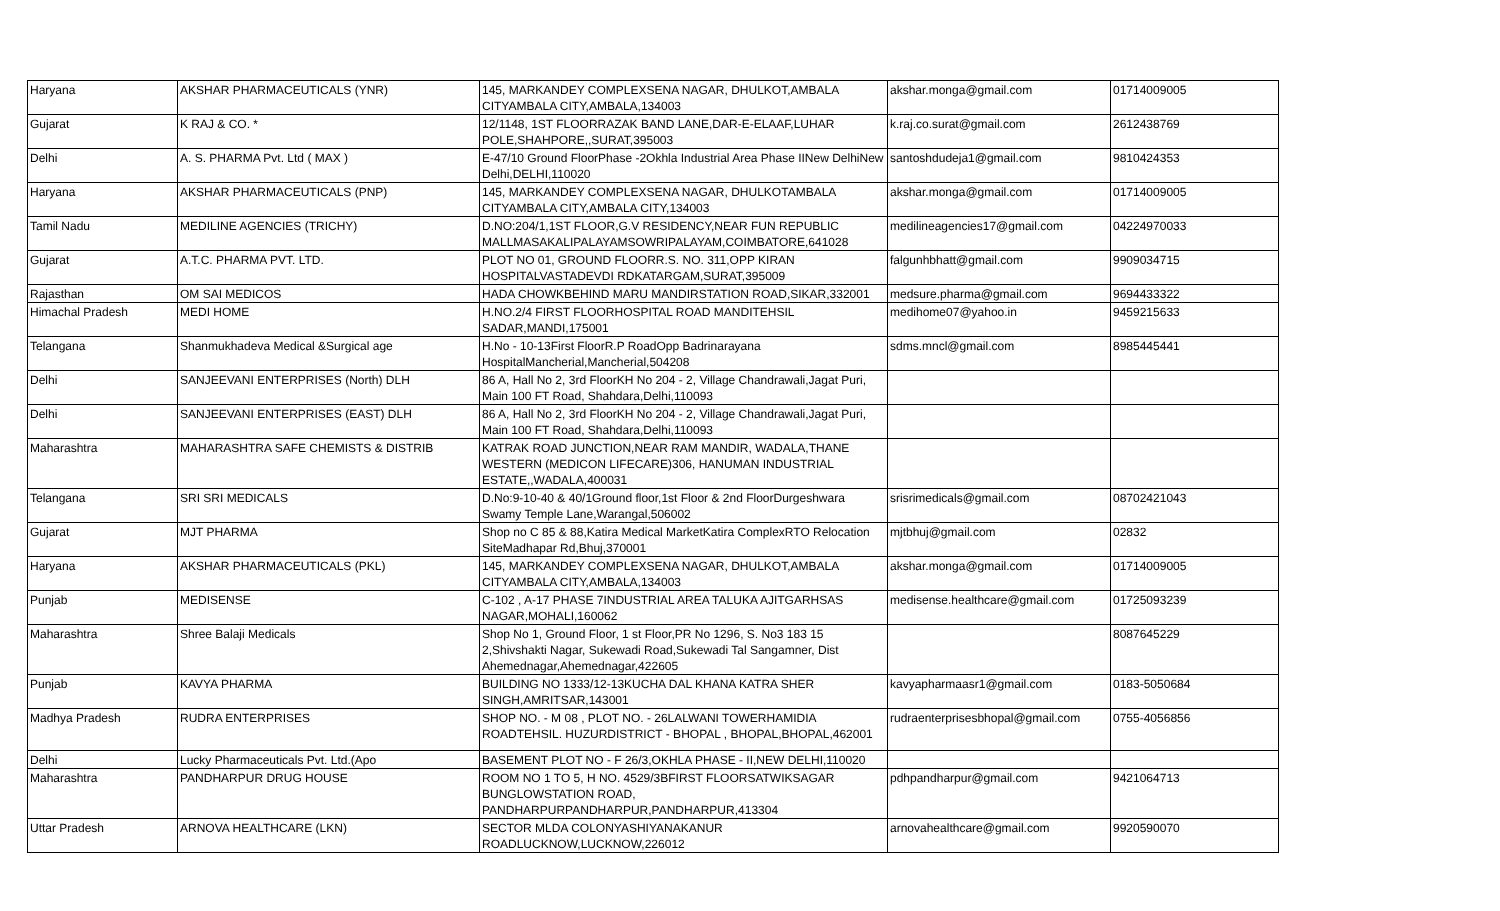| Haryana | AKSHAR PHARMACEUTICALS (YNR) | 145, MARKANDEY COMPLEXSENA NAGAR, DHULKOT,AMBALA CITYAMBALA CITY,AMBALA,134003 | akshar.monga@gmail.com | 01714009005 |
| Gujarat | K RAJ & CO. * | 12/1148, 1ST FLOORRAZAK BAND LANE,DAR-E-ELAAF,LUHAR POLE,SHAHPORE,,SURAT,395003 | k.raj.co.surat@gmail.com | 2612438769 |
| Delhi | A. S. PHARMA Pvt. Ltd ( MAX ) | E-47/10 Ground FloorPhase -2Okhla Industrial Area Phase IINew DelhiNew Delhi,DELHI,110020 | santoshdudeja1@gmail.com | 9810424353 |
| Haryana | AKSHAR PHARMACEUTICALS (PNP) | 145, MARKANDEY COMPLEXSENA NAGAR, DHULKOTAMBALA CITYAMBALA CITY,AMBALA CITY,134003 | akshar.monga@gmail.com | 01714009005 |
| Tamil Nadu | MEDILINE AGENCIES (TRICHY) | D.NO:204/1,1ST FLOOR,G.V RESIDENCY,NEAR FUN REPUBLIC MALLMASAKALIPALAYAMSOWRIPALAYAM,COIMBATORE,641028 | medilineagencies17@gmail.com | 04224970033 |
| Gujarat | A.T.C. PHARMA PVT. LTD. | PLOT NO 01, GROUND FLOORR.S. NO. 311,OPP KIRAN HOSPITALVASTADEVDI RDKATARGAM,SURAT,395009 | falgunhbhatt@gmail.com | 9909034715 |
| Rajasthan | OM SAI MEDICOS | HADA CHOWKBEHIND MARU MANDIRSTATION ROAD,SIKAR,332001 | medsure.pharma@gmail.com | 9694433322 |
| Himachal Pradesh | MEDI HOME | H.NO.2/4 FIRST FLOORHOSPITAL ROAD MANDITEHSIL SADAR,MANDI,175001 | medihome07@yahoo.in | 9459215633 |
| Telangana | Shanmukhadeva Medical &Surgical age | H.No - 10-13First FloorR.P RoadOpp Badrinarayana HospitalMancherial,Mancherial,504208 | sdms.mncl@gmail.com | 8985445441 |
| Delhi | SANJEEVANI ENTERPRISES (North) DLH | 86 A, Hall No 2, 3rd FloorKH No 204 - 2, Village Chandrawali,Jagat Puri, Main 100 FT Road, Shahdara,Delhi,110093 | | |
| Delhi | SANJEEVANI ENTERPRISES (EAST) DLH | 86 A, Hall No 2, 3rd FloorKH No 204 - 2, Village Chandrawali,Jagat Puri, Main 100 FT Road, Shahdara,Delhi,110093 | | |
| Maharashtra | MAHARASHTRA SAFE CHEMISTS & DISTRIB | KATRAK ROAD JUNCTION,NEAR RAM MANDIR, WADALA,THANE WESTERN (MEDICON LIFECARE)306, HANUMAN INDUSTRIAL ESTATE,,WADALA,400031 | | |
| Telangana | SRI SRI MEDICALS | D.No:9-10-40 & 40/1Ground floor,1st Floor & 2nd FloorDurgeshwara Swamy Temple Lane,Warangal,506002 | srisrimedicals@gmail.com | 08702421043 |
| Gujarat | MJT PHARMA | Shop no C 85 & 88,Katira Medical MarketKatira ComplexRTO Relocation SiteMadhapar Rd,Bhuj,370001 | mjtbhuj@gmail.com | 02832 |
| Haryana | AKSHAR PHARMACEUTICALS (PKL) | 145, MARKANDEY COMPLEXSENA NAGAR, DHULKOT,AMBALA CITYAMBALA CITY,AMBALA,134003 | akshar.monga@gmail.com | 01714009005 |
| Punjab | MEDISENSE | C-102 , A-17 PHASE 7INDUSTRIAL AREA TALUKA AJITGARHSAS NAGAR,MOHALI,160062 | medisense.healthcare@gmail.com | 01725093239 |
| Maharashtra | Shree Balaji Medicals | Shop No 1, Ground Floor, 1 st Floor,PR No 1296, S. No3 183 15 2,Shivshakti Nagar, Sukewadi Road,Sukewadi Tal Sangamner, Dist Ahemednagar,Ahemednagar,422605 | | 8087645229 |
| Punjab | KAVYA PHARMA | BUILDING NO 1333/12-13KUCHA DAL KHANA KATRA SHER SINGH,AMRITSAR,143001 | kavyapharmaasr1@gmail.com | 0183-5050684 |
| Madhya Pradesh | RUDRA ENTERPRISES | SHOP NO. - M 08 , PLOT NO. - 26LALWANI TOWERHAMIDIA ROADTEHSIL. HUZURDISTRICT - BHOPAL , BHOPAL,BHOPAL,462001 | rudraenterprisesbhopal@gmail.com | 0755-4056856 |
| Delhi | Lucky Pharmaceuticals Pvt. Ltd.(Apo | BASEMENT PLOT NO - F 26/3,OKHLA PHASE - II,NEW DELHI,110020 | | |
| Maharashtra | PANDHARPUR DRUG HOUSE | ROOM NO 1 TO 5, H NO. 4529/3BFIRST FLOORSATWIKSAGAR BUNGLOWSTATION ROAD, PANDHARPURPANDHARPUR,PANDHARPUR,413304 | pdhpandharpur@gmail.com | 9421064713 |
| Uttar Pradesh | ARNOVA HEALTHCARE (LKN) | SECTOR MLDA COLONYASHIYANAKANUR ROADLUCKNOW,LUCKNOW,226012 | arnovahealthcare@gmail.com | 9920590070 |